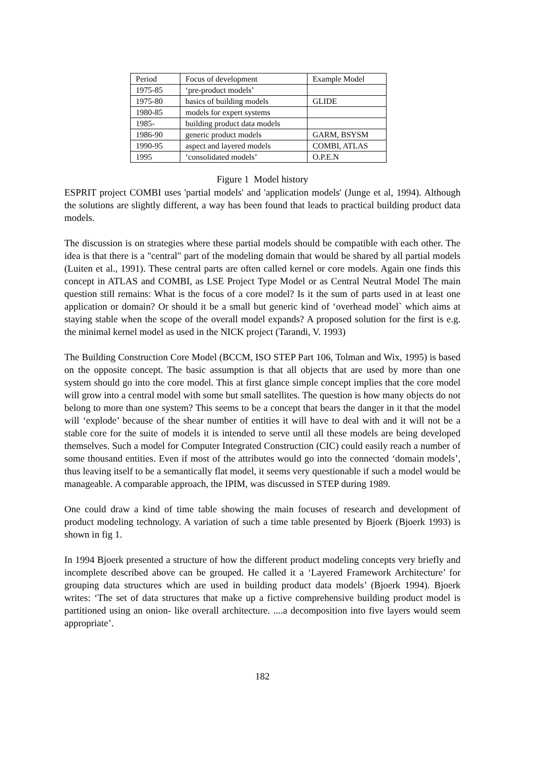| Period | Focus of development | Example Model |
| 1975-85 | ‘pre-product models’ | |
| 1975-80 | basics of building models | GLIDE |
| 1980-85 | models for expert systems | |
| 1985- | building product data models | |
| 1986-90 | generic product models | GARM, BSYSM |
| 1990-95 | aspect and layered models | COMBI, ATLAS |
| 1995 | ‘consolidated models’ | O.P.E.N |
Figure 1 Model history
ESPRIT project COMBI uses 'partial models' and 'application models' (Junge et al, 1994). Although the solutions are slightly different, a way has been found that leads to practical building product data models.
The discussion is on strategies where these partial models should be compatible with each other. The idea is that there is a "central" part of the modeling domain that would be shared by all partial models (Luiten et al., 1991). These central parts are often called kernel or core models. Again one finds this concept in ATLAS and COMBI, as LSE Project Type Model or as Central Neutral Model The main question still remains: What is the focus of a core model? Is it the sum of parts used in at least one application or domain? Or should it be a small but generic kind of ‘overhead model` which aims at staying stable when the scope of the overall model expands? A proposed solution for the first is e.g. the minimal kernel model as used in the NICK project (Tarandi, V. 1993)
The Building Construction Core Model (BCCM, ISO STEP Part 106, Tolman and Wix, 1995) is based on the opposite concept. The basic assumption is that all objects that are used by more than one system should go into the core model. This at first glance simple concept implies that the core model will grow into a central model with some but small satellites. The question is how many objects do not belong to more than one system? This seems to be a concept that bears the danger in it that the model will ‘explode’ because of the shear number of entities it will have to deal with and it will not be a stable core for the suite of models it is intended to serve until all these models are being developed themselves. Such a model for Computer Integrated Construction (CIC) could easily reach a number of some thousand entities. Even if most of the attributes would go into the connected ‘domain models’, thus leaving itself to be a semantically flat model, it seems very questionable if such a model would be manageable. A comparable approach, the IPIM, was discussed in STEP during 1989.
One could draw a kind of time table showing the main focuses of research and development of product modeling technology. A variation of such a time table presented by Bjoerk (Bjoerk 1993) is shown in fig 1.
In 1994 Bjoerk presented a structure of how the different product modeling concepts very briefly and incomplete described above can be grouped. He called it a ‘Layered Framework Architecture’ for grouping data structures which are used in building product data models’ (Bjoerk 1994). Bjoerk writes: ‘The set of data structures that make up a fictive comprehensive building product model is partitioned using an onion- like overall architecture. ....a decomposition into five layers would seem appropriate’.
182